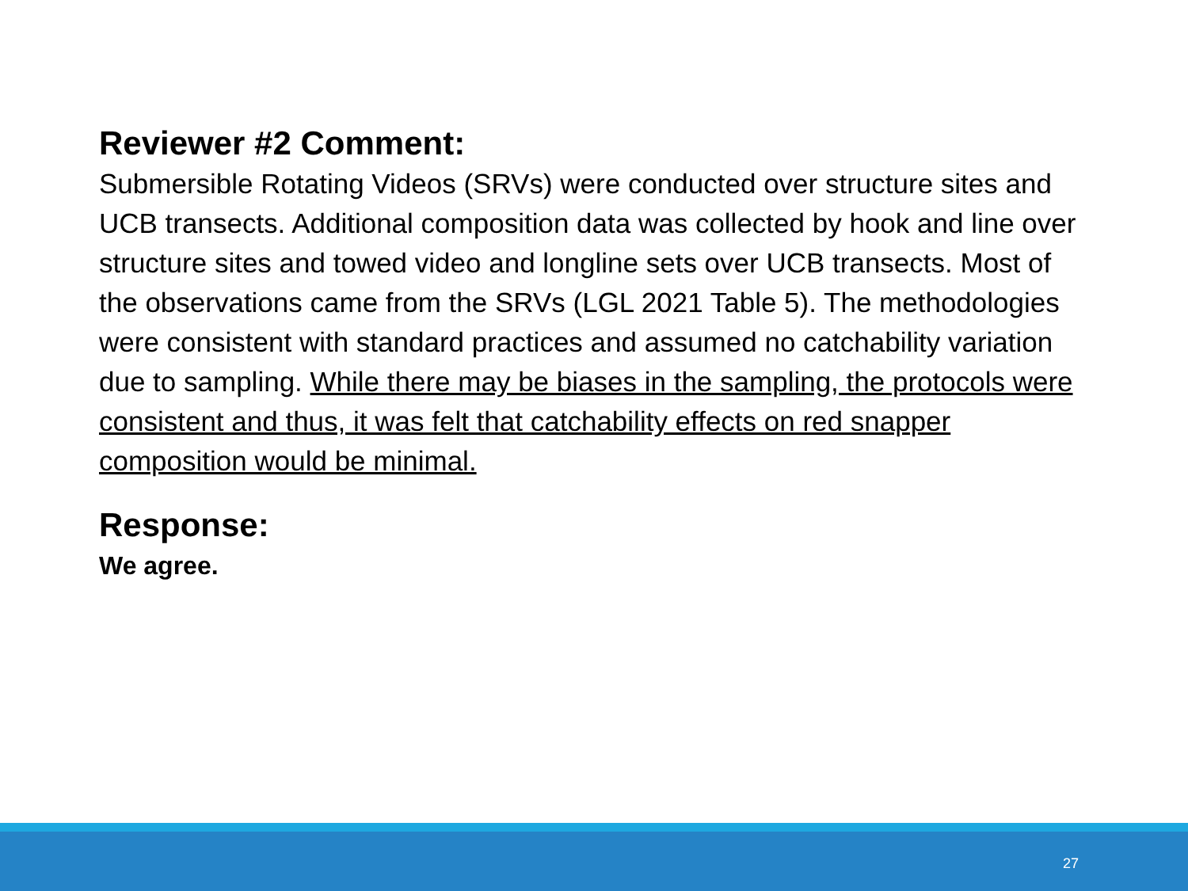Reviewer #2 Comment:
Submersible Rotating Videos (SRVs) were conducted over structure sites and UCB transects. Additional composition data was collected by hook and line over structure sites and towed video and longline sets over UCB transects. Most of the observations came from the SRVs (LGL 2021 Table 5). The methodologies were consistent with standard practices and assumed no catchability variation due to sampling. While there may be biases in the sampling, the protocols were consistent and thus, it was felt that catchability effects on red snapper composition would be minimal.
Response:
We agree.
27